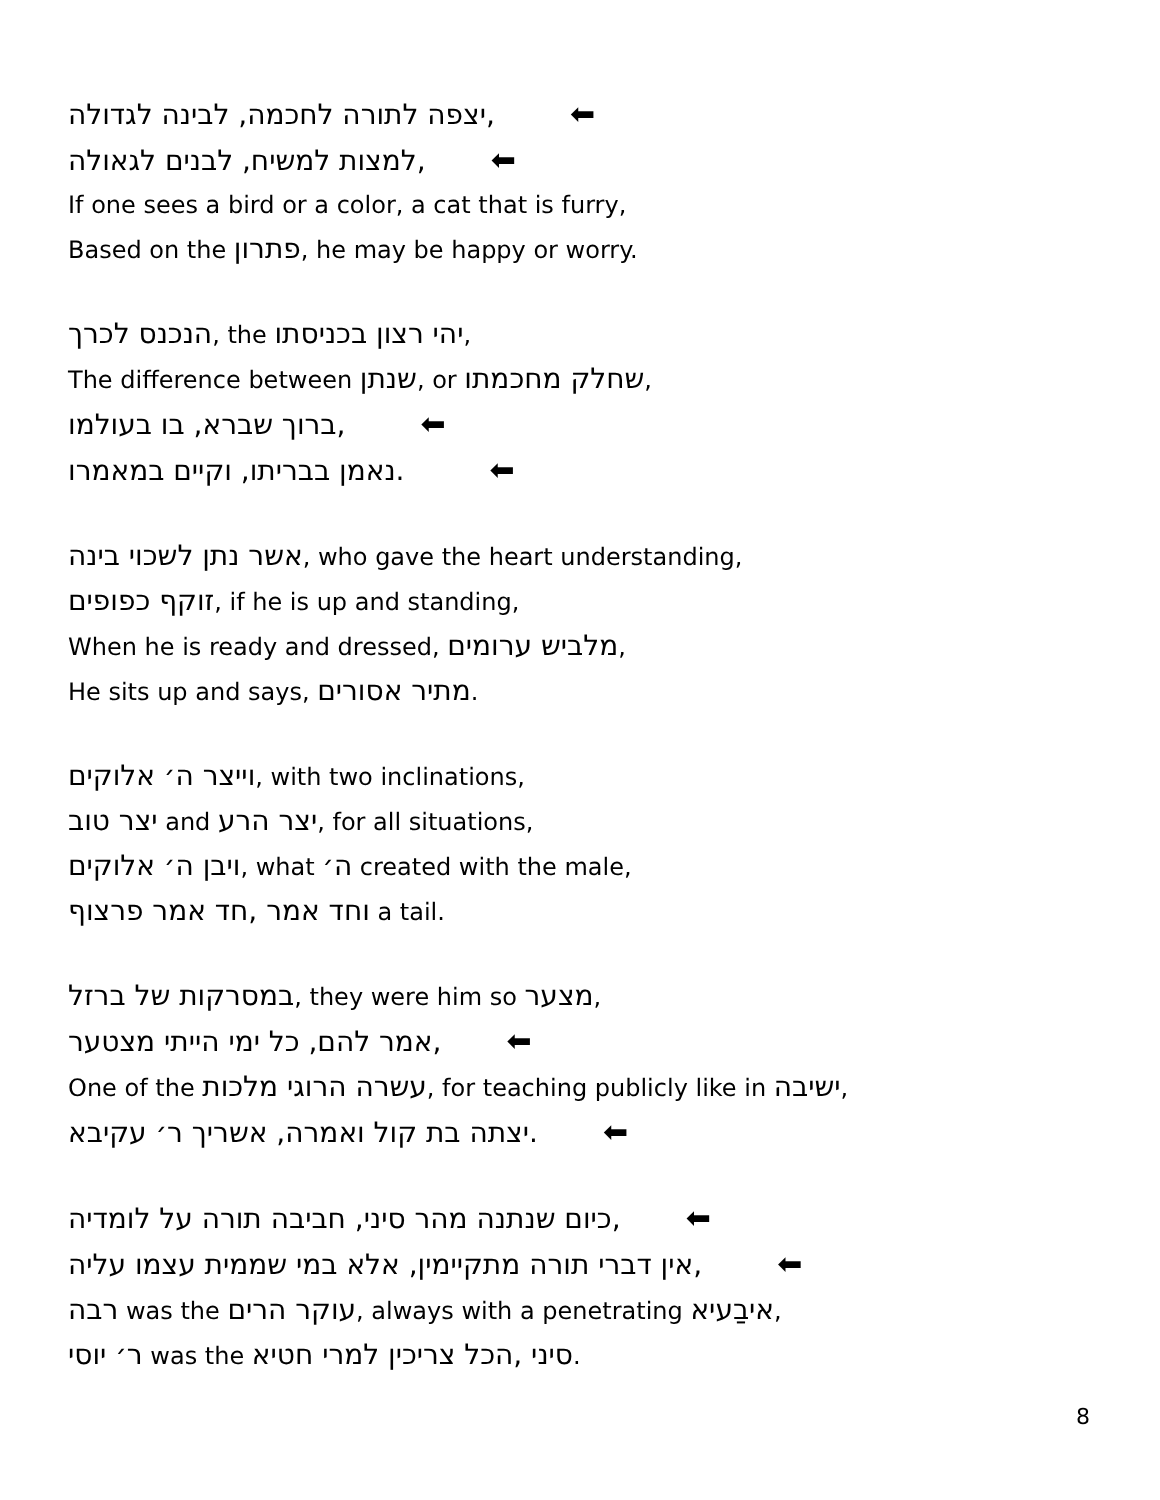,יצפה לתורה לחכמה, לבינה לגדולה ⬅
,למצות למשיח, לבנים לגאולה ⬅
If one sees a bird or a color, a cat that is furry,
Based on the פתרון, he may be happy or worry.
הנכנס לכרך, the יהי רצון בכניסתו,
The difference between שנתן, or שחלק מחכמתו,
,ברוך שברא, בו בעולמו ⬅
.נאמן בבריתו, וקיים במאמרו ⬅
אשר נתן לשכוי בינה, who gave the heart understanding,
זוקף כפופים, if he is up and standing,
When he is ready and dressed, מלביש ערומים,
He sits up and says, מתיר אסורים.
וייצר ה׳ אלוקים, with two inclinations,
יצר טוב and יצר הרע, for all situations,
ויבן ה׳ אלוקים, what ה׳ created with the male,
וחד אמר ,חד אמר פרצוף a tail.
במסרקות של ברזל, they were him so מצער,
,אמר להם, כל ימי הייתי מצטער ⬅
One of the עשרה הרוגי מלכות, for teaching publicly like in ישיבה,
.יצתה בת קול ואמרה, אשריך ר׳ עקיבא ⬅
,כיום שנתנה מהר סיני, חביבה תורה על לומדיה ⬅
,אין דברי תורה מתקיימין, אלא במי שממית עצמו עליה ⬅
רבה was the עוקר הרים, always with a penetrating איבַעיא,
ר׳ יוסי was the סיני ,הכל צריכין למרי חטיא.
8